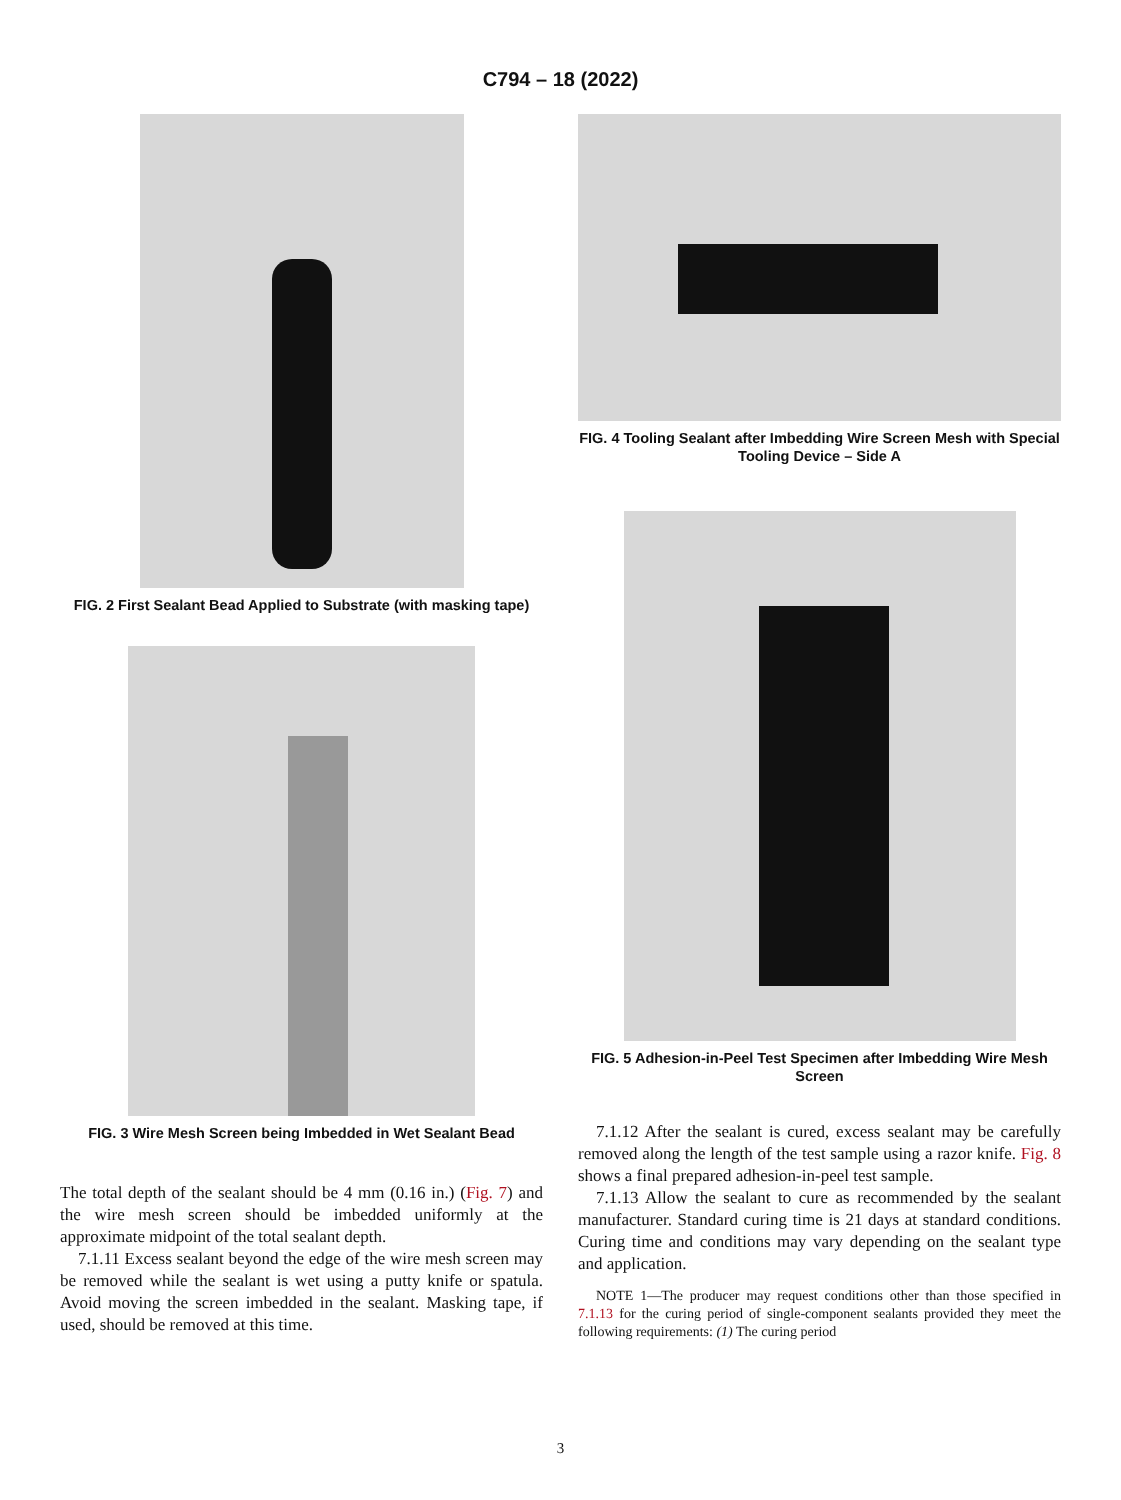C794 – 18 (2022)
FIG. 2 First Sealant Bead Applied to Substrate (with masking tape)
FIG. 3 Wire Mesh Screen being Imbedded in Wet Sealant Bead
The total depth of the sealant should be 4 mm (0.16 in.) (Fig. 7) and the wire mesh screen should be imbedded uniformly at the approximate midpoint of the total sealant depth.
7.1.11 Excess sealant beyond the edge of the wire mesh screen may be removed while the sealant is wet using a putty knife or spatula. Avoid moving the screen imbedded in the sealant. Masking tape, if used, should be removed at this time.
FIG. 4 Tooling Sealant after Imbedding Wire Screen Mesh with Special Tooling Device – Side A
FIG. 5 Adhesion-in-Peel Test Specimen after Imbedding Wire Mesh Screen
7.1.12 After the sealant is cured, excess sealant may be carefully removed along the length of the test sample using a razor knife. Fig. 8 shows a final prepared adhesion-in-peel test sample.
7.1.13 Allow the sealant to cure as recommended by the sealant manufacturer. Standard curing time is 21 days at standard conditions. Curing time and conditions may vary depending on the sealant type and application.
NOTE 1—The producer may request conditions other than those specified in 7.1.13 for the curing period of single-component sealants provided they meet the following requirements: (1) The curing period
3